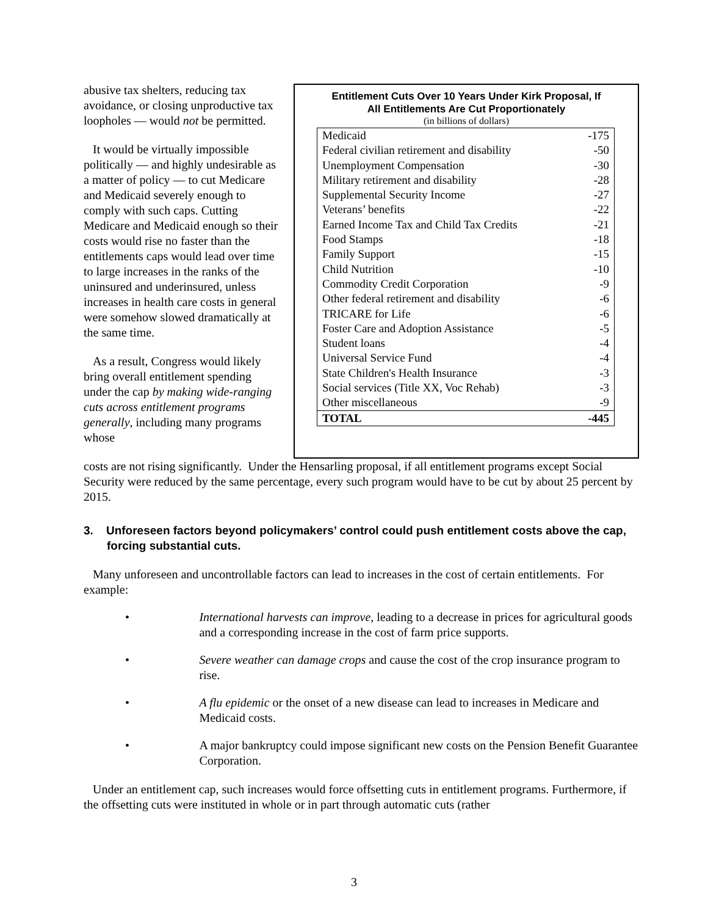abusive tax shelters, reducing tax avoidance, or closing unproductive tax loopholes — would not be permitted.
It would be virtually impossible politically — and highly undesirable as a matter of policy — to cut Medicare and Medicaid severely enough to comply with such caps. Cutting Medicare and Medicaid enough so their costs would rise no faster than the entitlements caps would lead over time to large increases in the ranks of the uninsured and underinsured, unless increases in health care costs in general were somehow slowed dramatically at the same time.
As a result, Congress would likely bring overall entitlement spending under the cap by making wide-ranging cuts across entitlement programs generally, including many programs whose
Entitlement Cuts Over 10 Years Under Kirk Proposal, If
All Entitlements Are Cut Proportionately
(in billions of dollars)
| Medicaid | -175 |
| Federal civilian retirement and disability | -50 |
| Unemployment Compensation | -30 |
| Military retirement and disability | -28 |
| Supplemental Security Income | -27 |
| Veterans’ benefits | -22 |
| Earned Income Tax and Child Tax Credits | -21 |
| Food Stamps | -18 |
| Family Support | -15 |
| Child Nutrition | -10 |
| Commodity Credit Corporation | -9 |
| Other federal retirement and disability | -6 |
| TRICARE for Life | -6 |
| Foster Care and Adoption Assistance | -5 |
| Student loans | -4 |
| Universal Service Fund | -4 |
| State Children's Health Insurance | -3 |
| Social services (Title XX, Voc Rehab) | -3 |
| Other miscellaneous | -9 |
| TOTAL | -445 |
costs are not rising significantly. Under the Hensarling proposal, if all entitlement programs except Social Security were reduced by the same percentage, every such program would have to be cut by about 25 percent by 2015.
3. Unforeseen factors beyond policymakers’ control could push entitlement costs above the cap, forcing substantial cuts.
Many unforeseen and uncontrollable factors can lead to increases in the cost of certain entitlements. For example:
• International harvests can improve, leading to a decrease in prices for agricultural goods and a corresponding increase in the cost of farm price supports.
• Severe weather can damage crops and cause the cost of the crop insurance program to rise.
• A flu epidemic or the onset of a new disease can lead to increases in Medicare and Medicaid costs.
• A major bankruptcy could impose significant new costs on the Pension Benefit Guarantee Corporation.
Under an entitlement cap, such increases would force offsetting cuts in entitlement programs. Furthermore, if the offsetting cuts were instituted in whole or in part through automatic cuts (rather
3